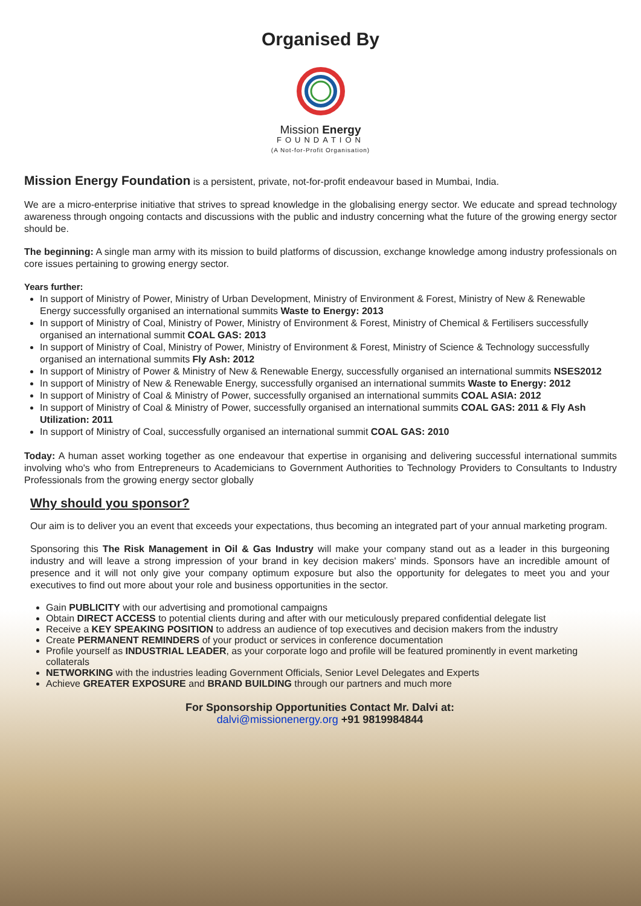Organised By
Mission Energy
FOUNDATION
(A Not-for-Profit Organisation)
Mission Energy Foundation is a persistent, private, not-for-profit endeavour based in Mumbai, India.
We are a micro-enterprise initiative that strives to spread knowledge in the globalising energy sector. We educate and spread technology awareness through ongoing contacts and discussions with the public and industry concerning what the future of the growing energy sector should be.
The beginning: A single man army with its mission to build platforms of discussion, exchange knowledge among industry professionals on core issues pertaining to growing energy sector.
Years further:
In support of Ministry of Power, Ministry of Urban Development, Ministry of Environment & Forest, Ministry of New & Renewable Energy successfully organised an international summits Waste to Energy: 2013
In support of Ministry of Coal, Ministry of Power, Ministry of Environment & Forest, Ministry of Chemical & Fertilisers successfully organised an international summit COAL GAS: 2013
In support of Ministry of Coal, Ministry of Power, Ministry of Environment & Forest, Ministry of Science & Technology successfully organised an international summits Fly Ash: 2012
In support of Ministry of Power & Ministry of New & Renewable Energy, successfully organised an international summits NSES2012
In support of Ministry of New & Renewable Energy, successfully organised an international summits Waste to Energy: 2012
In support of Ministry of Coal & Ministry of Power, successfully organised an international summits COAL ASIA: 2012
In support of Ministry of Coal & Ministry of Power, successfully organised an international summits COAL GAS: 2011 & Fly Ash Utilization: 2011
In support of Ministry of Coal, successfully organised an international summit COAL GAS: 2010
Today: A human asset working together as one endeavour that expertise in organising and delivering successful international summits involving who's who from Entrepreneurs to Academicians to Government Authorities to Technology Providers to Consultants to Industry Professionals from the growing energy sector globally
Why should you sponsor?
Our aim is to deliver you an event that exceeds your expectations, thus becoming an integrated part of your annual marketing program.
Sponsoring this The Risk Management in Oil & Gas Industry will make your company stand out as a leader in this burgeoning industry and will leave a strong impression of your brand in key decision makers' minds. Sponsors have an incredible amount of presence and it will not only give your company optimum exposure but also the opportunity for delegates to meet you and your executives to find out more about your role and business opportunities in the sector.
Gain PUBLICITY with our advertising and promotional campaigns
Obtain DIRECT ACCESS to potential clients during and after with our meticulously prepared confidential delegate list
Receive a KEY SPEAKING POSITION to address an audience of top executives and decision makers from the industry
Create PERMANENT REMINDERS of your product or services in conference documentation
Profile yourself as INDUSTRIAL LEADER, as your corporate logo and profile will be featured prominently in event marketing collaterals
NETWORKING with the industries leading Government Officials, Senior Level Delegates and Experts
Achieve GREATER EXPOSURE and BRAND BUILDING through our partners and much more
For Sponsorship Opportunities Contact Mr. Dalvi at:
dalvi@missionenergy.org +91 9819984844